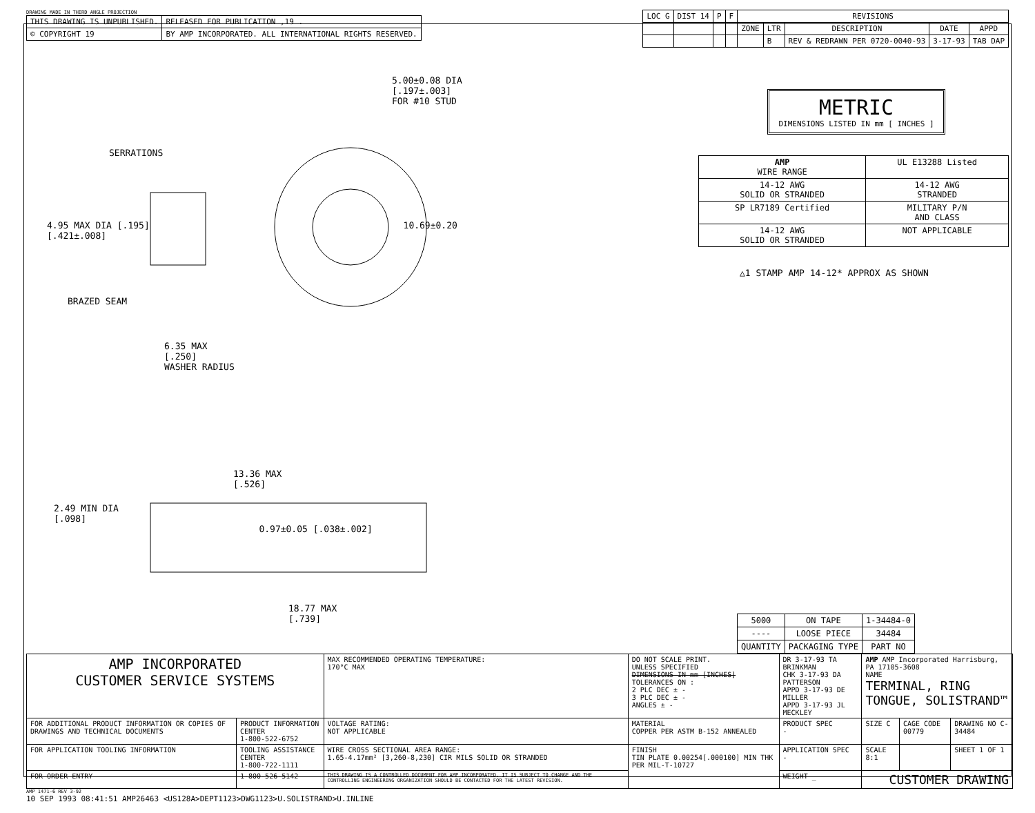DRAWING MADE IN THIRD ANGLE PROJECTION
| THIS DRAWING IS UNPUBLISHED. | RELEASED FOR PUBLICATION ,19 . |
| © COPYRIGHT 19 | BY AMP INCORPORATED. ALL INTERNATIONAL RIGHTS RESERVED. |
| LOC G | DIST 14 | P | F | REVISIONS | | | | |
| | | | | ZONE | LTR | DESCRIPTION | DATE | APPD |
| | | | | | B | REV & REDRAWN PER 0720-0040-93 | 3-17-93 | TAB DAP |
5.00±0.08 DIA
[.197±.003]
FOR #10 STUD
SERRATIONS
4.95 MAX DIA [.195] 10.69±0.20 [.421±.008]
BRAZED SEAM
6.35 MAX
[.250]
WASHER RADIUS
13.36 MAX
[.526]
2.49 MIN DIA
[.098] 0.97±0.05 [.038±.002]
18.77 MAX
[.739]
METRIC
DIMENSIONS LISTED IN mm [ INCHES ]
| AMP WIRE RANGE | UL E13288 Listed |
| 14-12 AWG SOLID OR STRANDED | 14-12 AWG STRANDED |
| SP LR7189 Certified | MILITARY P/N AND CLASS |
| 14-12 AWG SOLID OR STRANDED | NOT APPLICABLE |
△1 STAMP AMP 14-12* APPROX AS SHOWN
| 5000 | ON TAPE | 1-34484-0 |
| ---- | LOOSE PIECE | 34484 |
| QUANTITY | PACKAGING TYPE | PART NO |
| AMP INCORPORATED CUSTOMER SERVICE SYSTEMS | | MAX RECOMMENDED OPERATING TEMPERATURE: 170°C MAX | DO NOT SCALE PRINT. UNLESS SPECIFIED DIMENSIONS IN mm [INCHES] TOLERANCES ON : 2 PLC DEC ± - 3 PLC DEC ± - ANGLES ± - | DR 3-17-93 TA BRINKMAN CHK 3-17-93 DA PATTERSON APPD 3-17-93 DE MILLER APPD 3-17-93 JL MECKLEY | AMP AMP Incorporated Harrisburg, PA 17105-3608 NAME TERMINAL, RING TONGUE, SOLISTRAND™ | | |
| FOR ADDITIONAL PRODUCT INFORMATION OR COPIES OF DRAWINGS AND TECHNICAL DOCUMENTS | PRODUCT INFORMATION CENTER 1-800-522-6752 | VOLTAGE RATING: NOT APPLICABLE | MATERIAL COPPER PER ASTM B-152 ANNEALED | PRODUCT SPEC - | SIZE C | CAGE CODE 00779 | DRAWING NO C-34484 |
| FOR APPLICATION TOOLING INFORMATION | TOOLING ASSISTANCE CENTER 1-800-722-1111 | WIRE CROSS SECTIONAL AREA RANGE: 1.65-4.17mm² [3,260-8,230] CIR MILS SOLID OR STRANDED | FINISH TIN PLATE 0.00254[.000100] MIN THK PER MIL-T-10727 | APPLICATION SPEC - | SCALE 8:1 | | SHEET 1 OF 1 |
| FOR ORDER ENTRY | 1-800-526-5142 | THIS DRAWING IS A CONTROLLED DOCUMENT FOR AMP INCORPORATED. IT IS SUBJECT TO CHANGE AND THE CONTROLLING ENGINEERING ORGANIZATION SHOULD BE CONTACTED FOR THE LATEST REVISION. | | WEIGHT _ | CUSTOMER DRAWING | | |
AMP 1471-6 REV 3-92
10 SEP 1993 08:41:51 AMP26463 <US128A>DEPT1123>DWG1123>U.SOLISTRAND>U.INLINE